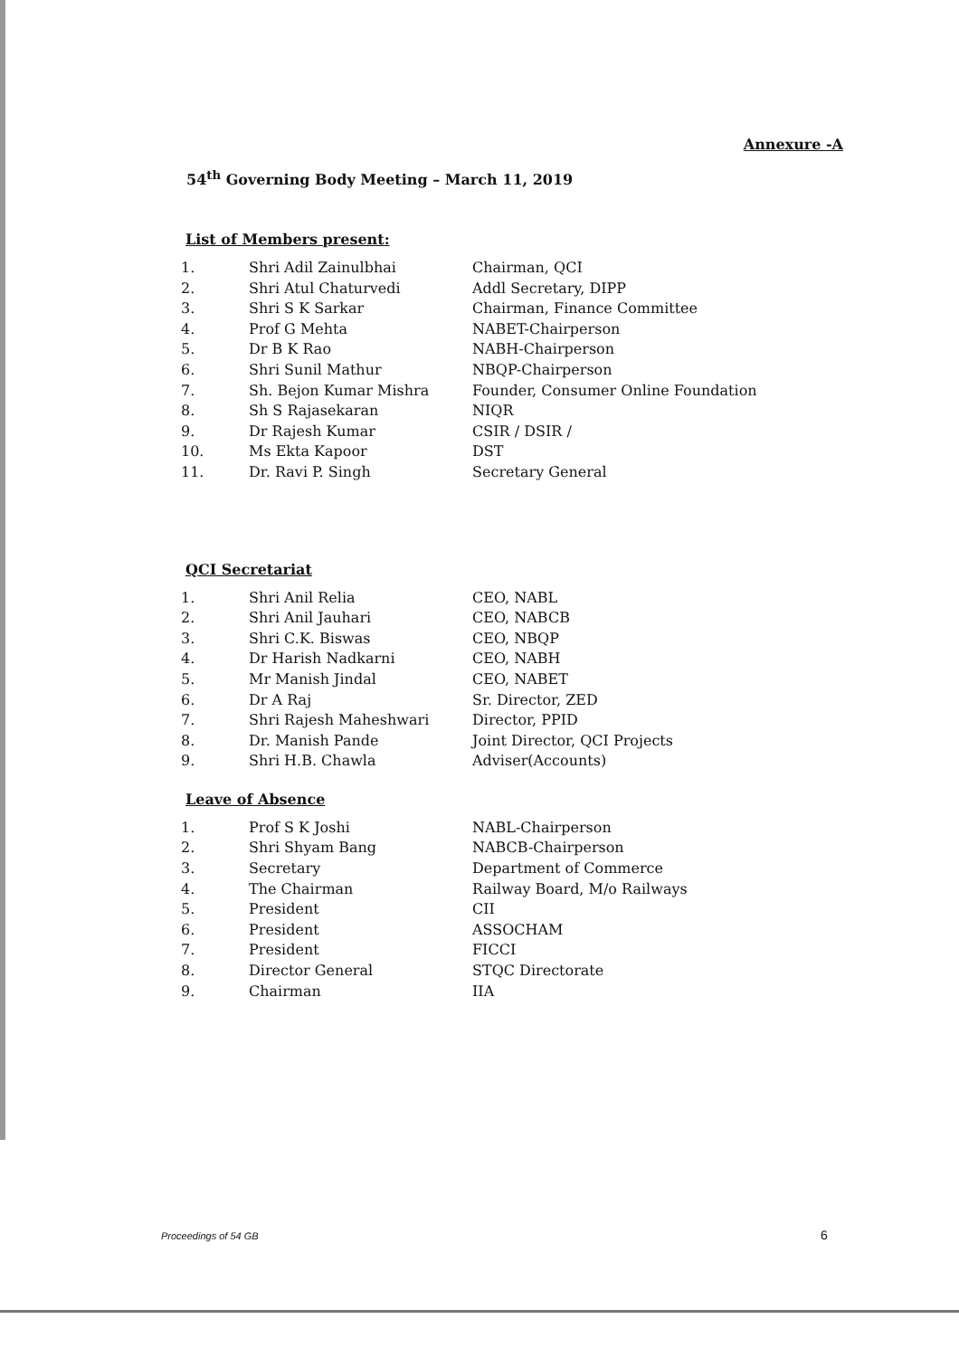Annexure -A
54<sup>th</sup> Governing Body Meeting – March 11, 2019
List of Members present:
| 1. | Shri Adil Zainulbhai | Chairman, QCI |
| 2. | Shri Atul Chaturvedi | Addl Secretary, DIPP |
| 3. | Shri S K Sarkar | Chairman, Finance Committee |
| 4. | Prof G Mehta | NABET-Chairperson |
| 5. | Dr B K Rao | NABH-Chairperson |
| 6. | Shri Sunil Mathur | NBQP-Chairperson |
| 7. | Sh. Bejon Kumar Mishra | Founder, Consumer Online Foundation |
| 8. | Sh S Rajasekaran | NIQR |
| 9. | Dr Rajesh Kumar | CSIR / DSIR / |
| 10. | Ms Ekta Kapoor | DST |
| 11. | Dr. Ravi P. Singh | Secretary General |
QCI Secretariat
| 1. | Shri Anil Relia | CEO, NABL |
| 2. | Shri Anil Jauhari | CEO, NABCB |
| 3. | Shri C.K. Biswas | CEO, NBQP |
| 4. | Dr Harish Nadkarni | CEO, NABH |
| 5. | Mr Manish Jindal | CEO, NABET |
| 6. | Dr A Raj | Sr. Director, ZED |
| 7. | Shri Rajesh Maheshwari | Director, PPID |
| 8. | Dr. Manish Pande | Joint Director, QCI Projects |
| 9. | Shri H.B. Chawla | Adviser(Accounts) |
Leave of Absence
| 1. | Prof S K Joshi | NABL-Chairperson |
| 2. | Shri Shyam Bang | NABCB-Chairperson |
| 3. | Secretary | Department of Commerce |
| 4. | The Chairman | Railway Board, M/o Railways |
| 5. | President | CII |
| 6. | President | ASSOCHAM |
| 7. | President | FICCI |
| 8. | Director General | STQC Directorate |
| 9. | Chairman | IIA |
Proceedings of 54 GB 6